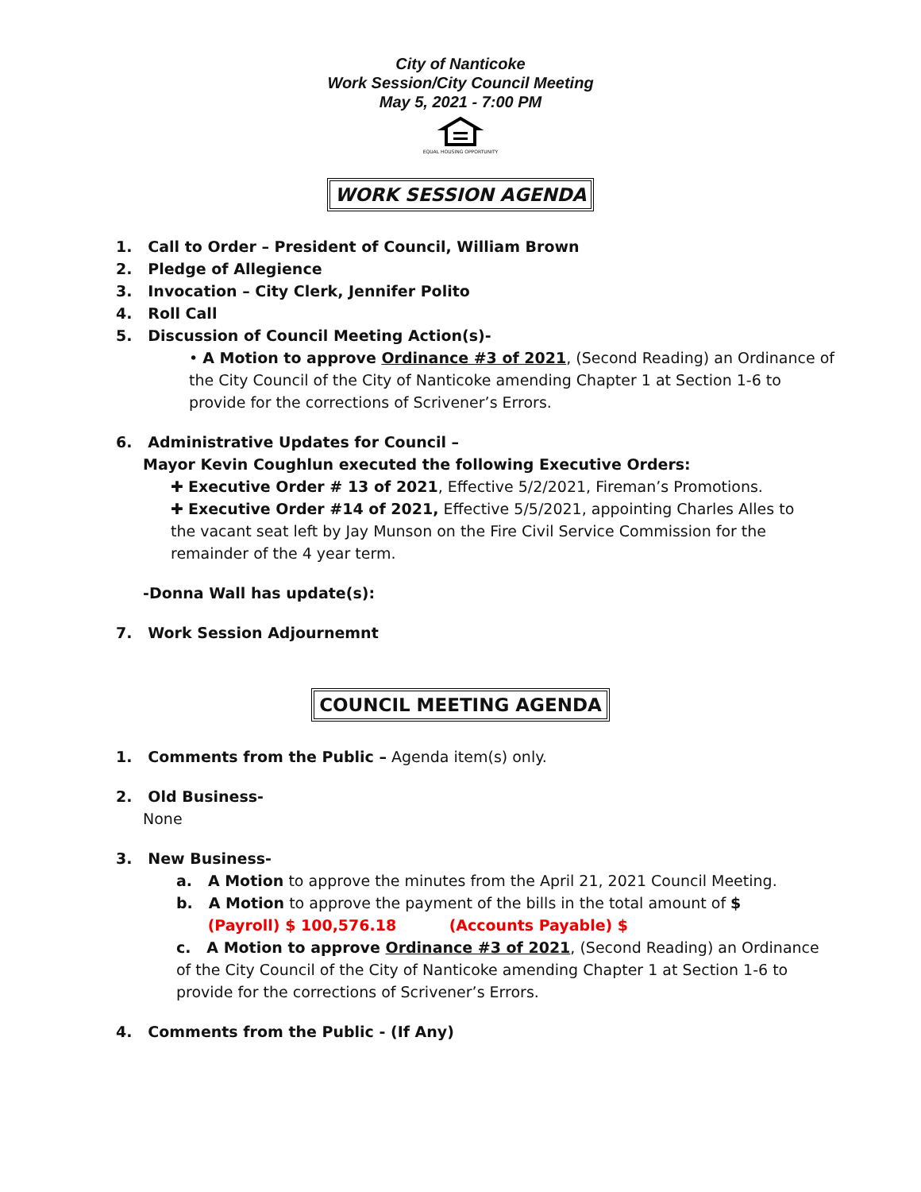City of Nanticoke
Work Session/City Council Meeting
May 5, 2021 - 7:00 PM
EQUAL HOUSING OPPORTUNITY
WORK SESSION AGENDA
1. Call to Order – President of Council, William Brown
2. Pledge of Allegience
3. Invocation – City Clerk, Jennifer Polito
4. Roll Call
5. Discussion of Council Meeting Action(s)-
• A Motion to approve Ordinance #3 of 2021, (Second Reading) an Ordinance of the City Council of the City of Nanticoke amending Chapter 1 at Section 1-6 to provide for the corrections of Scrivener’s Errors.
6. Administrative Updates for Council –
Mayor Kevin Coughlun executed the following Executive Orders:
✚ Executive Order # 13 of 2021, Effective 5/2/2021, Fireman’s Promotions.
✚ Executive Order #14 of 2021, Effective 5/5/2021, appointing Charles Alles to the vacant seat left by Jay Munson on the Fire Civil Service Commission for the remainder of the 4 year term.
-Donna Wall has update(s):
7. Work Session Adjournemnt
COUNCIL MEETING AGENDA
1. Comments from the Public – Agenda item(s) only.
2. Old Business-
None
3. New Business-
a. A Motion to approve the minutes from the April 21, 2021 Council Meeting.
b. A Motion to approve the payment of the bills in the total amount of $
(Payroll) $ 100,576.18 (Accounts Payable) $
c. A Motion to approve Ordinance #3 of 2021, (Second Reading) an Ordinance of the City Council of the City of Nanticoke amending Chapter 1 at Section 1-6 to provide for the corrections of Scrivener’s Errors.
4. Comments from the Public - (If Any)